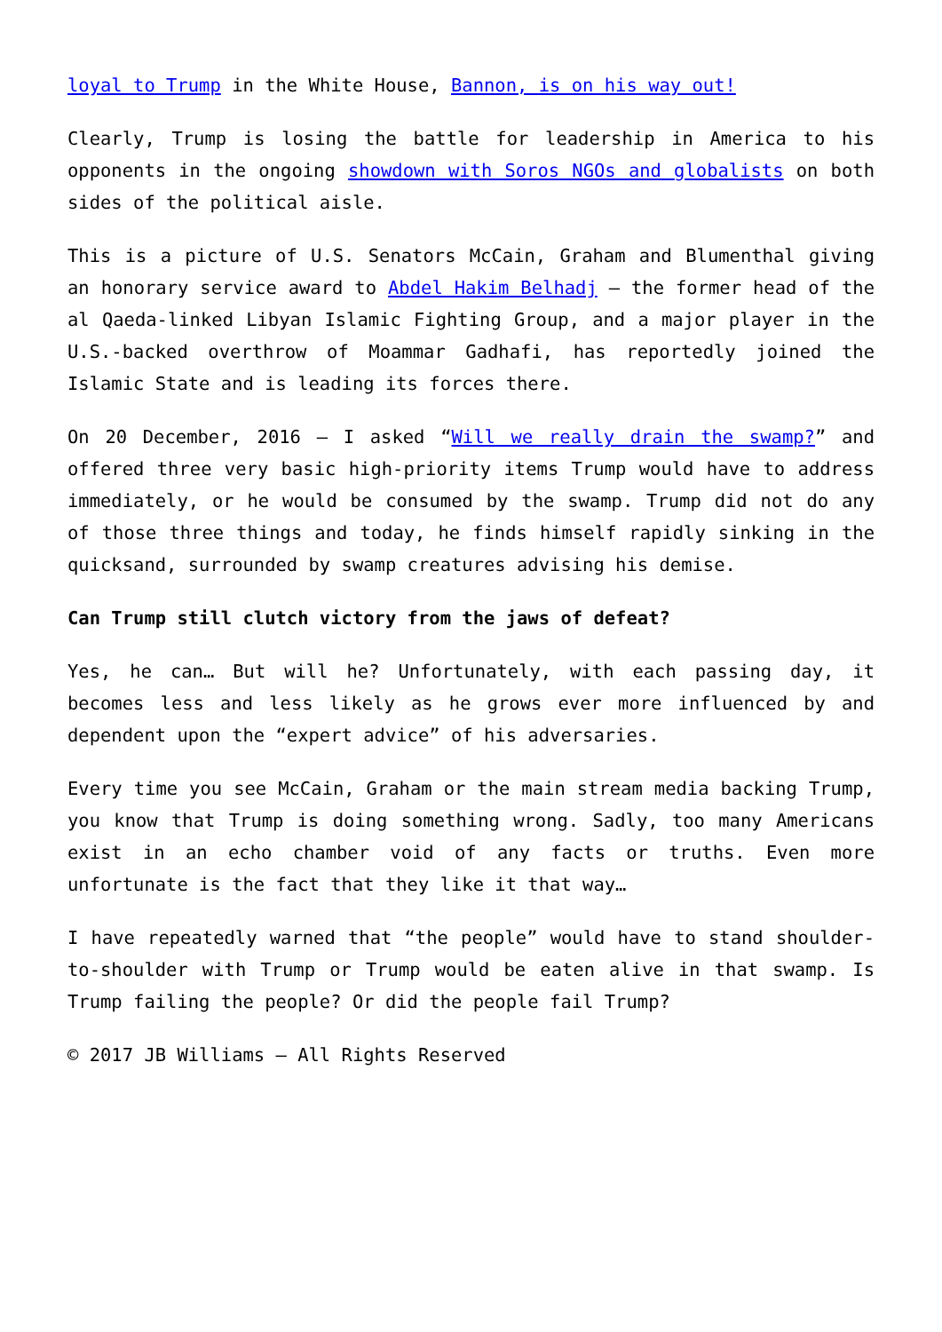loyal to Trump in the White House, Bannon, is on his way out!
Clearly, Trump is losing the battle for leadership in America to his opponents in the ongoing showdown with Soros NGOs and globalists on both sides of the political aisle.
This is a picture of U.S. Senators McCain, Graham and Blumenthal giving an honorary service award to Abdel Hakim Belhadj – the former head of the al Qaeda-linked Libyan Islamic Fighting Group, and a major player in the U.S.-backed overthrow of Moammar Gadhafi, has reportedly joined the Islamic State and is leading its forces there.
On 20 December, 2016 – I asked “Will we really drain the swamp?” and offered three very basic high-priority items Trump would have to address immediately, or he would be consumed by the swamp. Trump did not do any of those three things and today, he finds himself rapidly sinking in the quicksand, surrounded by swamp creatures advising his demise.
Can Trump still clutch victory from the jaws of defeat?
Yes, he can… But will he? Unfortunately, with each passing day, it becomes less and less likely as he grows ever more influenced by and dependent upon the “expert advice” of his adversaries.
Every time you see McCain, Graham or the main stream media backing Trump, you know that Trump is doing something wrong. Sadly, too many Americans exist in an echo chamber void of any facts or truths. Even more unfortunate is the fact that they like it that way…
I have repeatedly warned that “the people” would have to stand shoulder-to-shoulder with Trump or Trump would be eaten alive in that swamp. Is Trump failing the people? Or did the people fail Trump?
© 2017 JB Williams – All Rights Reserved